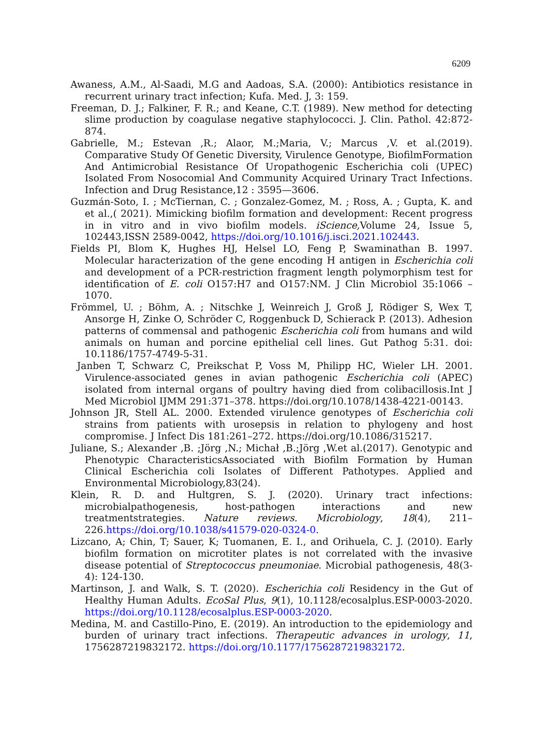6209
Awaness, A.M., Al-Saadi, M.G and Aadoas, S.A. (2000): Antibiotics resistance in recurrent urinary tract infection; Kufa. Med. J, 3: 159.
Freeman, D. J.; Falkiner, F. R.; and Keane, C.T. (1989). New method for detecting slime production by coagulase negative staphylococci. J. Clin. Pathol. 42:872-874.
Gabrielle, M.; Estevan ,R.; Alaor, M.;Maria, V.; Marcus ,V. et al.(2019). Comparative Study Of Genetic Diversity, Virulence Genotype, BiofilmFormation And Antimicrobial Resistance Of Uropathogenic Escherichia coli (UPEC) Isolated From Nosocomial And Community Acquired Urinary Tract Infections. Infection and Drug Resistance,12 : 3595—3606.
Guzmán-Soto, I. ; McTiernan, C. ; Gonzalez-Gomez, M. ; Ross, A. ; Gupta, K. and et al.,( 2021). Mimicking biofilm formation and development: Recent progress in in vitro and in vivo biofilm models. iScience, Volume 24, Issue 5, 102443,ISSN 2589-0042, https://doi.org/10.1016/j.isci.2021.102443.
Fields PI, Blom K, Hughes HJ, Helsel LO, Feng P, Swaminathan B. 1997. Molecular haracterization of the gene encoding H antigen in Escherichia coli and development of a PCR-restriction fragment length polymorphism test for identification of E. coli O157:H7 and O157:NM. J Clin Microbiol 35:1066 –1070.
Frömmel, U. ; Böhm, A. ; Nitschke J, Weinreich J, Groß J, Rödiger S, Wex T, Ansorge H, Zinke O, Schröder C, Roggenbuck D, Schierack P. (2013). Adhesion patterns of commensal and pathogenic Escherichia coli from humans and wild animals on human and porcine epithelial cell lines. Gut Pathog 5:31. doi: 10.1186/1757-4749-5-31.
Janben T, Schwarz C, Preikschat P, Voss M, Philipp HC, Wieler LH. 2001. Virulence-associated genes in avian pathogenic Escherichia coli (APEC) isolated from internal organs of poultry having died from colibacillosis.Int J Med Microbiol IJMM 291:371–378. https://doi.org/10.1078/1438-4221-00143.
Johnson JR, Stell AL. 2000. Extended virulence genotypes of Escherichia coli strains from patients with urosepsis in relation to phylogeny and host compromise. J Infect Dis 181:261–272. https://doi.org/10.1086/315217.
Juliane, S.; Alexander ,B. ;Jörg ,N.; Michał ,B.;Jörg ,W.et al.(2017). Genotypic and Phenotypic CharacteristicsAssociated with Biofilm Formation by Human Clinical Escherichia coli Isolates of Different Pathotypes. Applied and Environmental Microbiology,83(24).
Klein, R. D. and Hultgren, S. J. (2020). Urinary tract infections: microbialpathogenesis, host-pathogen interactions and new treatmentstrategies. Nature reviews. Microbiology, 18(4), 211–226.https://doi.org/10.1038/s41579-020-0324-0.
Lizcano, A; Chin, T; Sauer, K; Tuomanen, E. I., and Orihuela, C. J. (2010). Early biofilm formation on microtiter plates is not correlated with the invasive disease potential of Streptococcus pneumoniae. Microbial pathogenesis, 48(3-4): 124-130.
Martinson, J. and Walk, S. T. (2020). Escherichia coli Residency in the Gut of Healthy Human Adults. EcoSal Plus, 9(1), 10.1128/ecosalplus.ESP-0003-2020. https://doi.org/10.1128/ecosalplus.ESP-0003-2020.
Medina, M. and Castillo-Pino, E. (2019). An introduction to the epidemiology and burden of urinary tract infections. Therapeutic advances in urology, 11, 1756287219832172. https://doi.org/10.1177/1756287219832172.